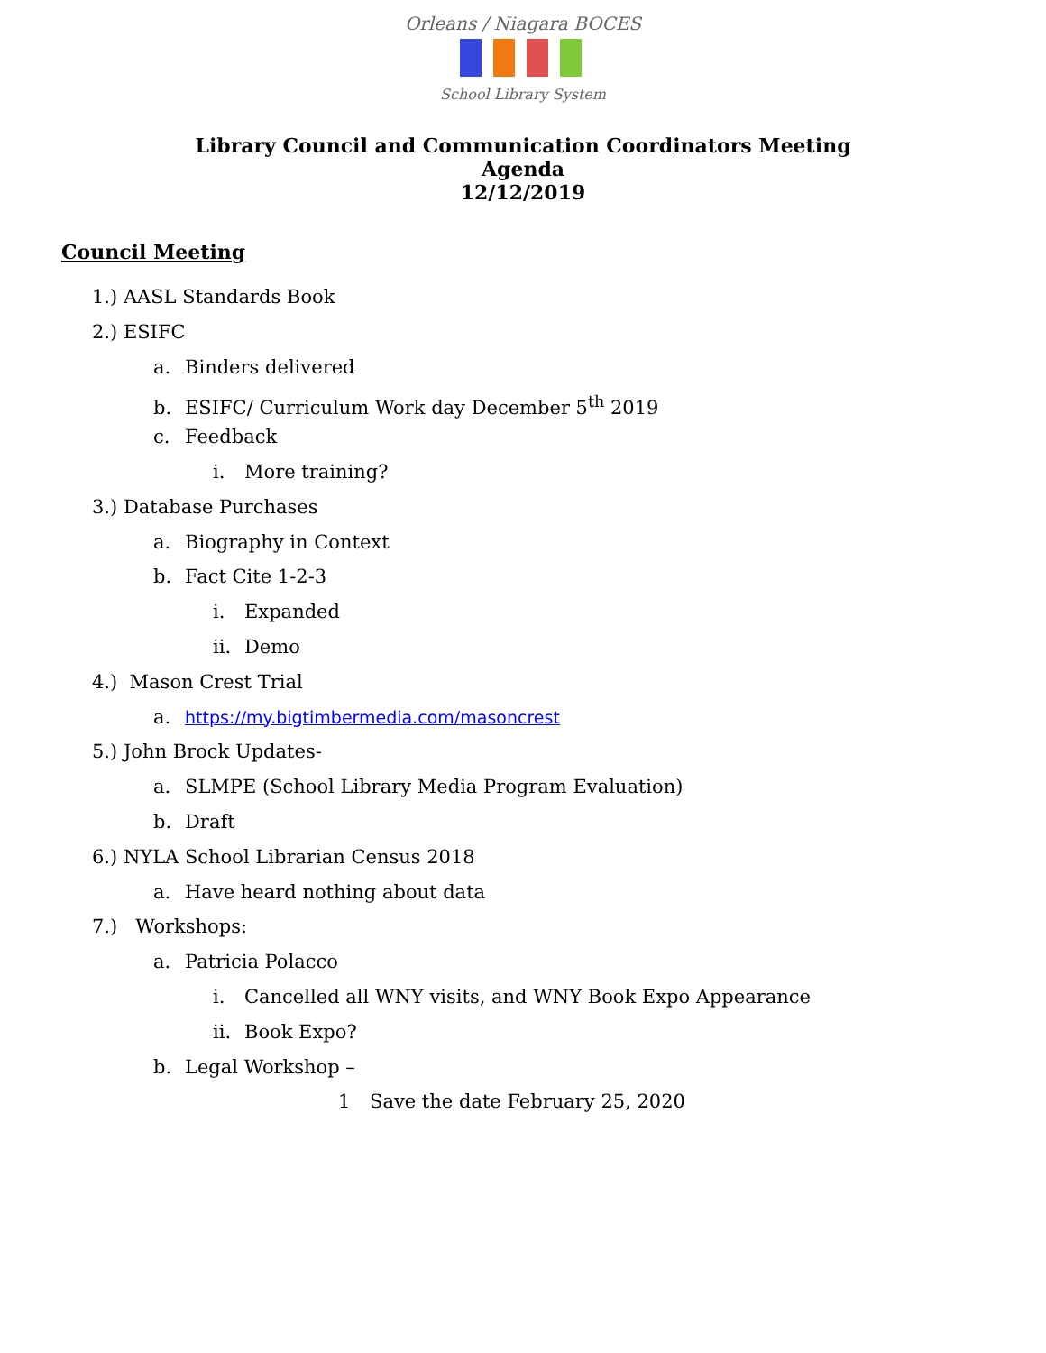Orleans / Niagara BOCES
School Library System
Library Council and Communication Coordinators Meeting
Agenda
12/12/2019
Council Meeting
1.) AASL Standards Book
2.) ESIFC
a. Binders delivered
b. ESIFC/ Curriculum Work day December 5<sup>th</sup> 2019
c. Feedback
i. More training?
3.) Database Purchases
a. Biography in Context
b. Fact Cite 1-2-3
i. Expanded
ii. Demo
4.) Mason Crest Trial
a. https://my.bigtimbermedia.com/masoncrest
5.) John Brock Updates-
a. SLMPE (School Library Media Program Evaluation)
b. Draft
6.) NYLA School Librarian Census 2018
a. Have heard nothing about data
7.) Workshops:
a. Patricia Polacco
i. Cancelled all WNY visits, and WNY Book Expo Appearance
ii. Book Expo?
b. Legal Workshop –
1 Save the date February 25, 2020